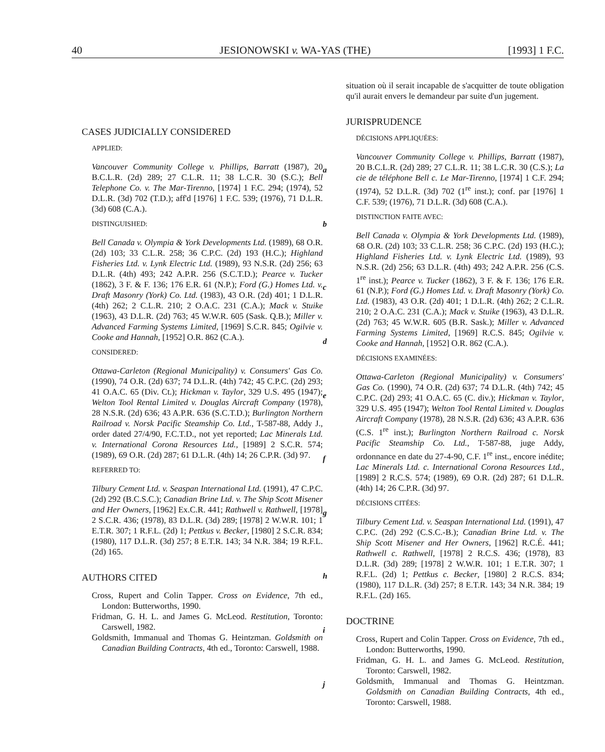40 JESIONOWSKI v. WA-YAS (THE) [1993] 1 F.C.
CASES JUDICIALLY CONSIDERED
APPLIED:
Vancouver Community College v. Phillips, Barratt (1987), 20 B.C.L.R. (2d) 289; 27 C.L.R. 11; 38 L.C.R. 30 (S.C.); Bell Telephone Co. v. The Mar-Tirenno, [1974] 1 F.C. 294; (1974), 52 D.L.R. (3d) 702 (T.D.); aff'd [1976] 1 F.C. 539; (1976), 71 D.L.R. (3d) 608 (C.A.).
DISTINGUISHED:
Bell Canada v. Olympia & York Developments Ltd. (1989), 68 O.R. (2d) 103; 33 C.L.R. 258; 36 C.P.C. (2d) 193 (H.C.); Highland Fisheries Ltd. v. Lynk Electric Ltd. (1989), 93 N.S.R. (2d) 256; 63 D.L.R. (4th) 493; 242 A.P.R. 256 (S.C.T.D.); Pearce v. Tucker (1862), 3 F. & F. 136; 176 E.R. 61 (N.P.); Ford (G.) Homes Ltd. v. Draft Masonry (York) Co. Ltd. (1983), 43 O.R. (2d) 401; 1 D.L.R. (4th) 262; 2 C.L.R. 210; 2 O.A.C. 231 (C.A.); Mack v. Stuike (1963), 43 D.L.R. (2d) 763; 45 W.W.R. 605 (Sask. Q.B.); Miller v. Advanced Farming Systems Limited, [1969] S.C.R. 845; Ogilvie v. Cooke and Hannah, [1952] O.R. 862 (C.A.).
CONSIDERED:
Ottawa-Carleton (Regional Municipality) v. Consumers' Gas Co. (1990), 74 O.R. (2d) 637; 74 D.L.R. (4th) 742; 45 C.P.C. (2d) 293; 41 O.A.C. 65 (Div. Ct.); Hickman v. Taylor, 329 U.S. 495 (1947); Welton Tool Rental Limited v. Douglas Aircraft Company (1978), 28 N.S.R. (2d) 636; 43 A.P.R. 636 (S.C.T.D.); Burlington Northern Railroad v. Norsk Pacific Steamship Co. Ltd., T-587-88, Addy J., order dated 27/4/90, F.C.T.D., not yet reported; Lac Minerals Ltd. v. International Corona Resources Ltd., [1989] 2 S.C.R. 574; (1989), 69 O.R. (2d) 287; 61 D.L.R. (4th) 14; 26 C.P.R. (3d) 97.
REFERRED TO:
Tilbury Cement Ltd. v. Seaspan International Ltd. (1991), 47 C.P.C. (2d) 292 (B.C.S.C.); Canadian Brine Ltd. v. The Ship Scott Misener and Her Owners, [1962] Ex.C.R. 441; Rathwell v. Rathwell, [1978] 2 S.C.R. 436; (1978), 83 D.L.R. (3d) 289; [1978] 2 W.W.R. 101; 1 E.T.R. 307; 1 R.F.L. (2d) 1; Pettkus v. Becker, [1980] 2 S.C.R. 834; (1980), 117 D.L.R. (3d) 257; 8 E.T.R. 143; 34 N.R. 384; 19 R.F.L. (2d) 165.
AUTHORS CITED
Cross, Rupert and Colin Tapper. Cross on Evidence, 7th ed., London: Butterworths, 1990.
Fridman, G. H. L. and James G. McLeod. Restitution, Toronto: Carswell, 1982.
Goldsmith, Immanual and Thomas G. Heintzman. Goldsmith on Canadian Building Contracts, 4th ed., Toronto: Carswell, 1988.
a
b
c
d
e
f
g
h
i
j
situation où il serait incapable de s'acquitter de toute obligation qu'il aurait envers le demandeur par suite d'un jugement.
JURISPRUDENCE
DÉCISIONS APPLIQUÉES:
Vancouver Community College v. Phillips, Barratt (1987), 20 B.C.L.R. (2d) 289; 27 C.L.R. 11; 38 L.C.R. 30 (C.S.); La cie de téléphone Bell c. Le Mar-Tirenno, [1974] 1 C.F. 294; (1974), 52 D.L.R. (3d) 702 (1<sup>re</sup> inst.); conf. par [1976] 1 C.F. 539; (1976), 71 D.L.R. (3d) 608 (C.A.).
DISTINCTION FAITE AVEC:
Bell Canada v. Olympia & York Developments Ltd. (1989), 68 O.R. (2d) 103; 33 C.L.R. 258; 36 C.P.C. (2d) 193 (H.C.); Highland Fisheries Ltd. v. Lynk Electric Ltd. (1989), 93 N.S.R. (2d) 256; 63 D.L.R. (4th) 493; 242 A.P.R. 256 (C.S. 1<sup>re</sup> inst.); Pearce v. Tucker (1862), 3 F. & F. 136; 176 E.R. 61 (N.P.); Ford (G.) Homes Ltd. v. Draft Masonry (York) Co. Ltd. (1983), 43 O.R. (2d) 401; 1 D.L.R. (4th) 262; 2 C.L.R. 210; 2 O.A.C. 231 (C.A.); Mack v. Stuike (1963), 43 D.L.R. (2d) 763; 45 W.W.R. 605 (B.R. Sask.); Miller v. Advanced Farming Systems Limited, [1969] R.C.S. 845; Ogilvie v. Cooke and Hannah, [1952] O.R. 862 (C.A.).
DÉCISIONS EXAMINÉES:
Ottawa-Carleton (Regional Municipality) v. Consumers' Gas Co. (1990), 74 O.R. (2d) 637; 74 D.L.R. (4th) 742; 45 C.P.C. (2d) 293; 41 O.A.C. 65 (C. div.); Hickman v. Taylor, 329 U.S. 495 (1947); Welton Tool Rental Limited v. Douglas Aircraft Company (1978), 28 N.S.R. (2d) 636; 43 A.P.R. 636 (C.S. 1<sup>re</sup> inst.); Burlington Northern Railroad c. Norsk Pacific Steamship Co. Ltd., T-587-88, juge Addy, ordonnance en date du 27-4-90, C.F. 1<sup>re</sup> inst., encore inédite; Lac Minerals Ltd. c. International Corona Resources Ltd., [1989] 2 R.C.S. 574; (1989), 69 O.R. (2d) 287; 61 D.L.R. (4th) 14; 26 C.P.R. (3d) 97.
DÉCISIONS CITÉES:
Tilbury Cement Ltd. v. Seaspan International Ltd. (1991), 47 C.P.C. (2d) 292 (C.S.C.-B.); Canadian Brine Ltd. v. The Ship Scott Misener and Her Owners, [1962] R.C.É. 441; Rathwell c. Rathwell, [1978] 2 R.C.S. 436; (1978), 83 D.L.R. (3d) 289; [1978] 2 W.W.R. 101; 1 E.T.R. 307; 1 R.F.L. (2d) 1; Pettkus c. Becker, [1980] 2 R.C.S. 834; (1980), 117 D.L.R. (3d) 257; 8 E.T.R. 143; 34 N.R. 384; 19 R.F.L. (2d) 165.
DOCTRINE
Cross, Rupert and Colin Tapper. Cross on Evidence, 7th ed., London: Butterworths, 1990.
Fridman, G. H. L. and James G. McLeod. Restitution, Toronto: Carswell, 1982.
Goldsmith, Immanual and Thomas G. Heintzman. Goldsmith on Canadian Building Contracts, 4th ed., Toronto: Carswell, 1988.